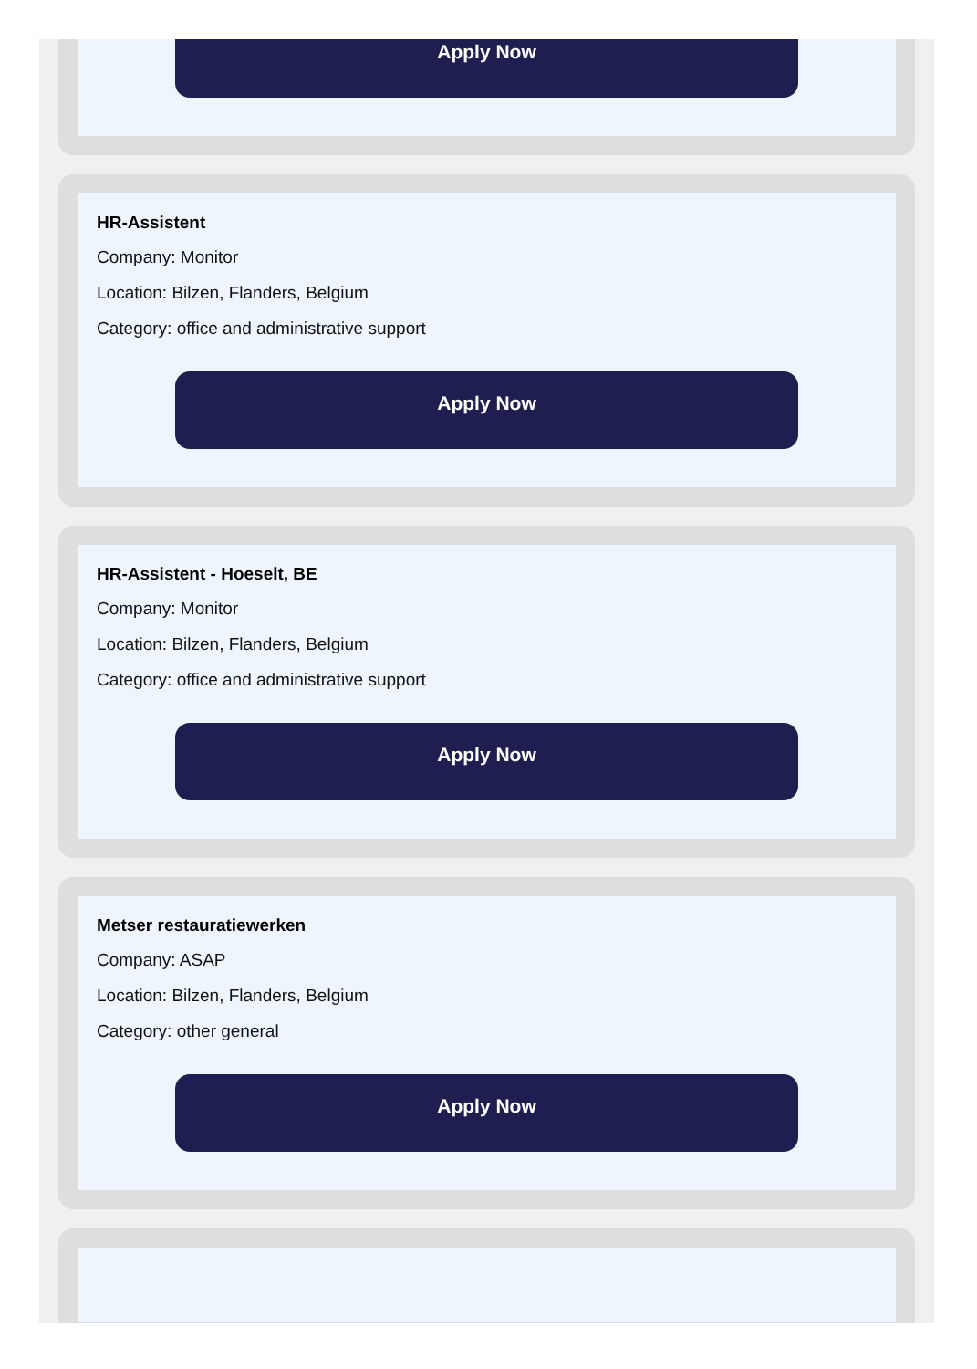Apply Now
HR-Assistent
Company: Monitor
Location: Bilzen, Flanders, Belgium
Category: office and administrative support
Apply Now
HR-Assistent - Hoeselt, BE
Company: Monitor
Location: Bilzen, Flanders, Belgium
Category: office and administrative support
Apply Now
Metser restauratiewerken
Company: ASAP
Location: Bilzen, Flanders, Belgium
Category: other general
Apply Now